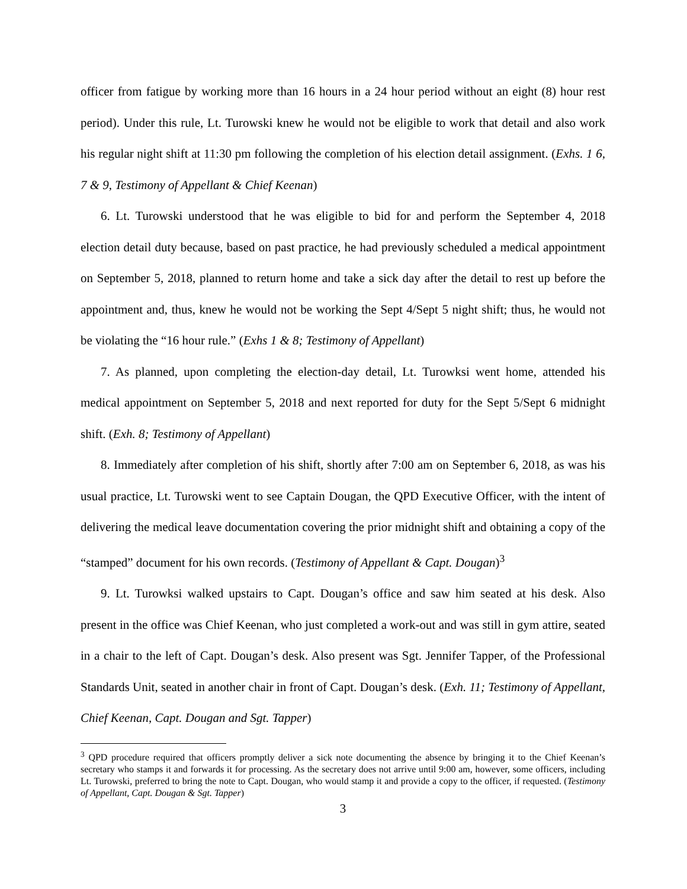officer from fatigue by working more than 16 hours in a 24 hour period without an eight (8) hour rest period). Under this rule, Lt. Turowski knew he would not be eligible to work that detail and also work his regular night shift at 11:30 pm following the completion of his election detail assignment. (Exhs. 1 6, 7 & 9, Testimony of Appellant & Chief Keenan)
6. Lt. Turowski understood that he was eligible to bid for and perform the September 4, 2018 election detail duty because, based on past practice, he had previously scheduled a medical appointment on September 5, 2018, planned to return home and take a sick day after the detail to rest up before the appointment and, thus, knew he would not be working the Sept 4/Sept 5 night shift; thus, he would not be violating the “16 hour rule.” (Exhs 1 & 8; Testimony of Appellant)
7. As planned, upon completing the election-day detail, Lt. Turowksi went home, attended his medical appointment on September 5, 2018 and next reported for duty for the Sept 5/Sept 6 midnight shift. (Exh. 8; Testimony of Appellant)
8. Immediately after completion of his shift, shortly after 7:00 am on September 6, 2018, as was his usual practice, Lt. Turowski went to see Captain Dougan, the QPD Executive Officer, with the intent of delivering the medical leave documentation covering the prior midnight shift and obtaining a copy of the “stamped” document for his own records. (Testimony of Appellant & Capt. Dougan)<sup>3</sup>
9. Lt. Turowksi walked upstairs to Capt. Dougan’s office and saw him seated at his desk. Also present in the office was Chief Keenan, who just completed a work-out and was still in gym attire, seated in a chair to the left of Capt. Dougan’s desk. Also present was Sgt. Jennifer Tapper, of the Professional Standards Unit, seated in another chair in front of Capt. Dougan’s desk. (Exh. 11; Testimony of Appellant, Chief Keenan, Capt. Dougan and Sgt. Tapper)
<sup>3</sup> QPD procedure required that officers promptly deliver a sick note documenting the absence by bringing it to the Chief Keenan’s secretary who stamps it and forwards it for processing. As the secretary does not arrive until 9:00 am, however, some officers, including Lt. Turowski, preferred to bring the note to Capt. Dougan, who would stamp it and provide a copy to the officer, if requested. (Testimony of Appellant, Capt. Dougan & Sgt. Tapper)
3